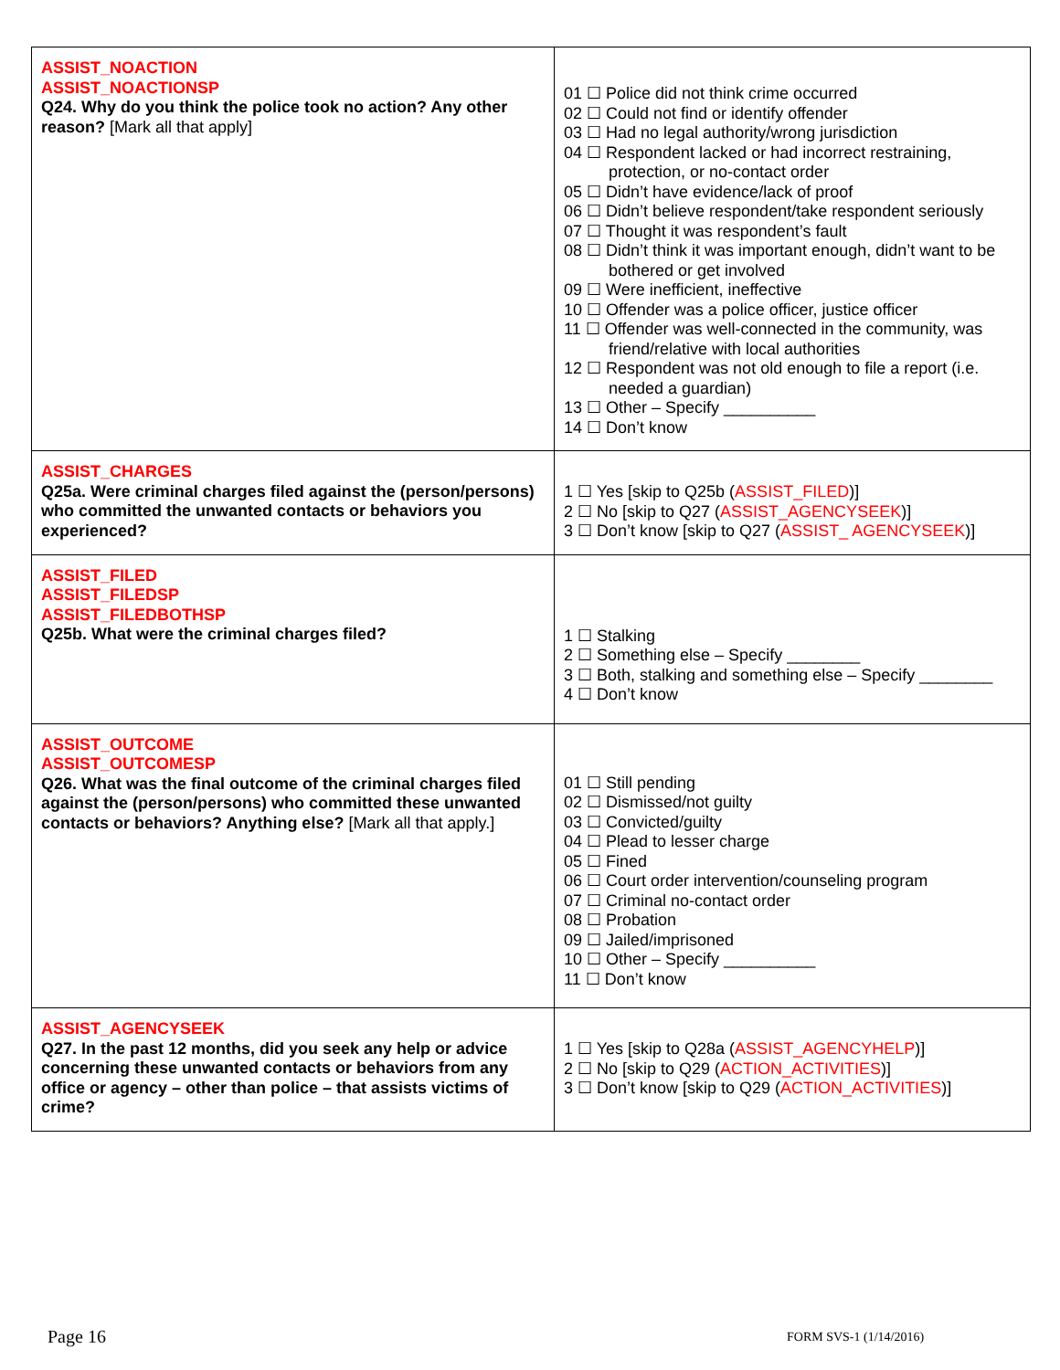| ASSIST_NOACTION ASSIST_NOACTIONSP Q24. Why do you think the police took no action? Any other reason? [Mark all that apply] | 01 ☐ Police did not think crime occurred 02 ☐ Could not find or identify offender 03 ☐ Had no legal authority/wrong jurisdiction 04 ☐ Respondent lacked or had incorrect restraining, protection, or no-contact order 05 ☐ Didn’t have evidence/lack of proof 06 ☐ Didn’t believe respondent/take respondent seriously 07 ☐ Thought it was respondent’s fault 08 ☐ Didn’t think it was important enough, didn’t want to be bothered or get involved 09 ☐ Were inefficient, ineffective 10 ☐ Offender was a police officer, justice officer 11 ☐ Offender was well-connected in the community, was friend/relative with local authorities 12 ☐ Respondent was not old enough to file a report (i.e. needed a guardian) 13 ☐ Other – Specify __________ 14 ☐ Don’t know |
| ASSIST_CHARGES Q25a. Were criminal charges filed against the (person/persons) who committed the unwanted contacts or behaviors you experienced? | 1 ☐ Yes [skip to Q25b ( ASSIST_FILED )] 2 ☐ No [skip to Q27 ( ASSIST_AGENCYSEEK )] 3 ☐ Don’t know [skip to Q27 ( ASSIST_ AGENCYSEEK )] |
| ASSIST_FILED ASSIST_FILEDSP ASSIST_FILEDBOTHSP Q25b. What were the criminal charges filed? | 1 ☐ Stalking 2 ☐ Something else – Specify ________ 3 ☐ Both, stalking and something else – Specify ________ 4 ☐ Don’t know |
| ASSIST_OUTCOME ASSIST_OUTCOMESP Q26. What was the final outcome of the criminal charges filed against the (person/persons) who committed these unwanted contacts or behaviors? Anything else? [Mark all that apply.] | 01 ☐ Still pending 02 ☐ Dismissed/not guilty 03 ☐ Convicted/guilty 04 ☐ Plead to lesser charge 05 ☐ Fined 06 ☐ Court order intervention/counseling program 07 ☐ Criminal no-contact order 08 ☐ Probation 09 ☐ Jailed/imprisoned 10 ☐ Other – Specify __________ 11 ☐ Don’t know |
| ASSIST_AGENCYSEEK Q27. In the past 12 months, did you seek any help or advice concerning these unwanted contacts or behaviors from any office or agency – other than police – that assists victims of crime? | 1 ☐ Yes [skip to Q28a ( ASSIST_AGENCYHELP )] 2 ☐ No [skip to Q29 ( ACTION_ACTIVITIES )] 3 ☐ Don’t know [skip to Q29 ( ACTION_ACTIVITIES )] |
Page 16 FORM SVS-1 (1/14/2016)